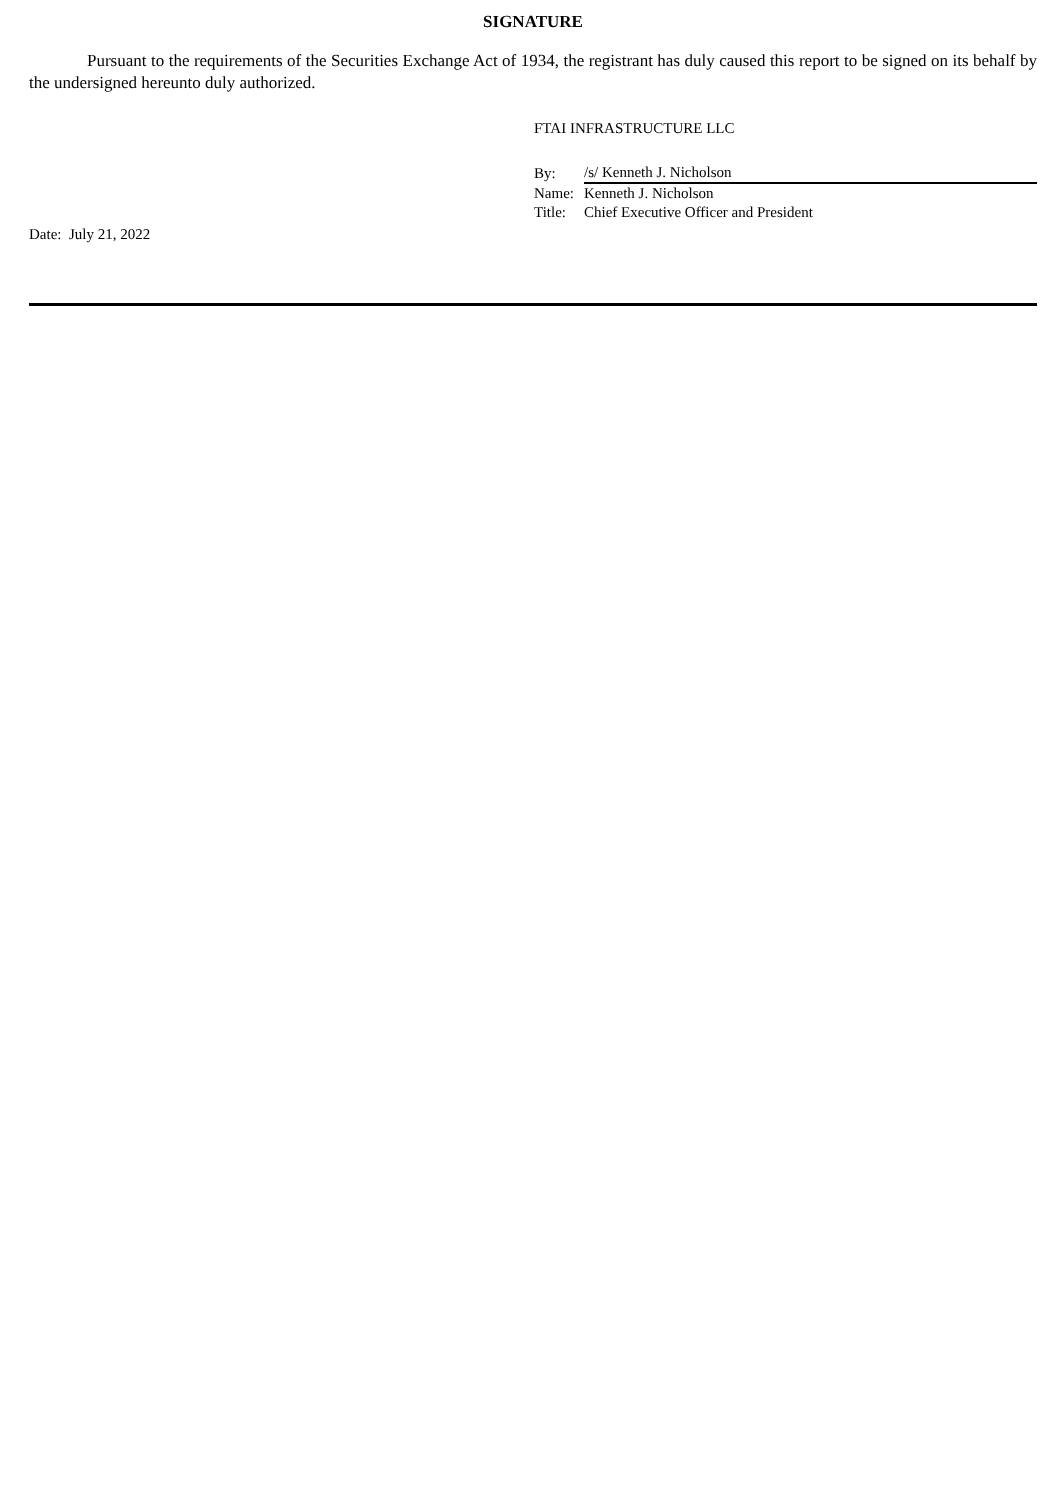SIGNATURE
Pursuant to the requirements of the Securities Exchange Act of 1934, the registrant has duly caused this report to be signed on its behalf by the undersigned hereunto duly authorized.
FTAI INFRASTRUCTURE LLC
| By: | /s/ Kenneth J. Nicholson |
| Name: | Kenneth J. Nicholson |
| Title: | Chief Executive Officer and President |
Date: July 21, 2022